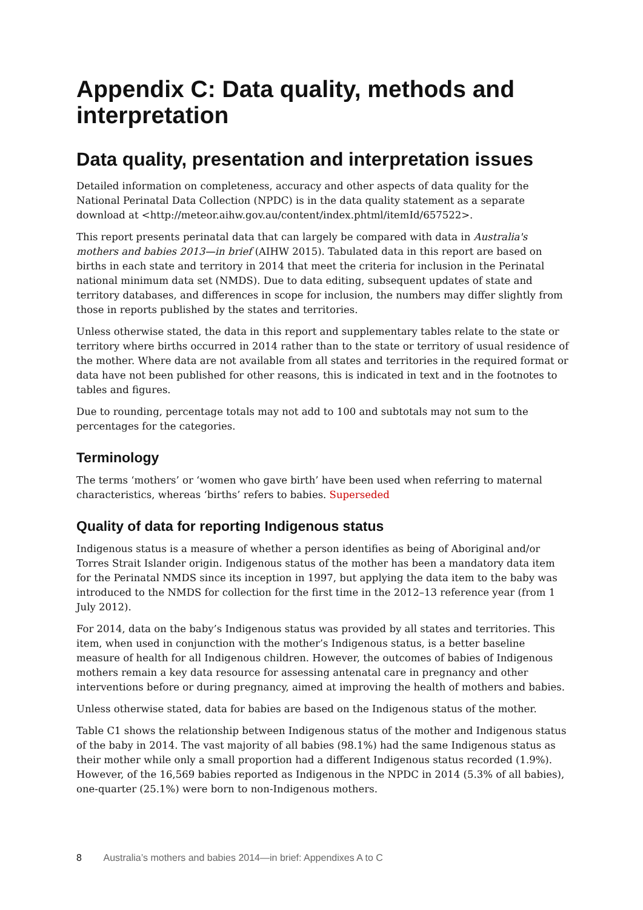Appendix C: Data quality, methods and interpretation
Data quality, presentation and interpretation issues
Detailed information on completeness, accuracy and other aspects of data quality for the National Perinatal Data Collection (NPDC) is in the data quality statement as a separate download at <http://meteor.aihw.gov.au/content/index.phtml/itemId/657522>.
This report presents perinatal data that can largely be compared with data in Australia's mothers and babies 2013—in brief (AIHW 2015). Tabulated data in this report are based on births in each state and territory in 2014 that meet the criteria for inclusion in the Perinatal national minimum data set (NMDS). Due to data editing, subsequent updates of state and territory databases, and differences in scope for inclusion, the numbers may differ slightly from those in reports published by the states and territories.
Unless otherwise stated, the data in this report and supplementary tables relate to the state or territory where births occurred in 2014 rather than to the state or territory of usual residence of the mother. Where data are not available from all states and territories in the required format or data have not been published for other reasons, this is indicated in text and in the footnotes to tables and figures.
Due to rounding, percentage totals may not add to 100 and subtotals may not sum to the percentages for the categories.
Terminology
The terms ‘mothers’ or ‘women who gave birth’ have been used when referring to maternal characteristics, whereas ‘births’ refers to babies. Superseded
Quality of data for reporting Indigenous status
Indigenous status is a measure of whether a person identifies as being of Aboriginal and/or Torres Strait Islander origin. Indigenous status of the mother has been a mandatory data item for the Perinatal NMDS since its inception in 1997, but applying the data item to the baby was introduced to the NMDS for collection for the first time in the 2012–13 reference year (from 1 July 2012).
For 2014, data on the baby’s Indigenous status was provided by all states and territories. This item, when used in conjunction with the mother’s Indigenous status, is a better baseline measure of health for all Indigenous children. However, the outcomes of babies of Indigenous mothers remain a key data resource for assessing antenatal care in pregnancy and other interventions before or during pregnancy, aimed at improving the health of mothers and babies.
Unless otherwise stated, data for babies are based on the Indigenous status of the mother.
Table C1 shows the relationship between Indigenous status of the mother and Indigenous status of the baby in 2014. The vast majority of all babies (98.1%) had the same Indigenous status as their mother while only a small proportion had a different Indigenous status recorded (1.9%). However, of the 16,569 babies reported as Indigenous in the NPDC in 2014 (5.3% of all babies), one-quarter (25.1%) were born to non-Indigenous mothers.
8 Australia’s mothers and babies 2014—in brief: Appendixes A to C